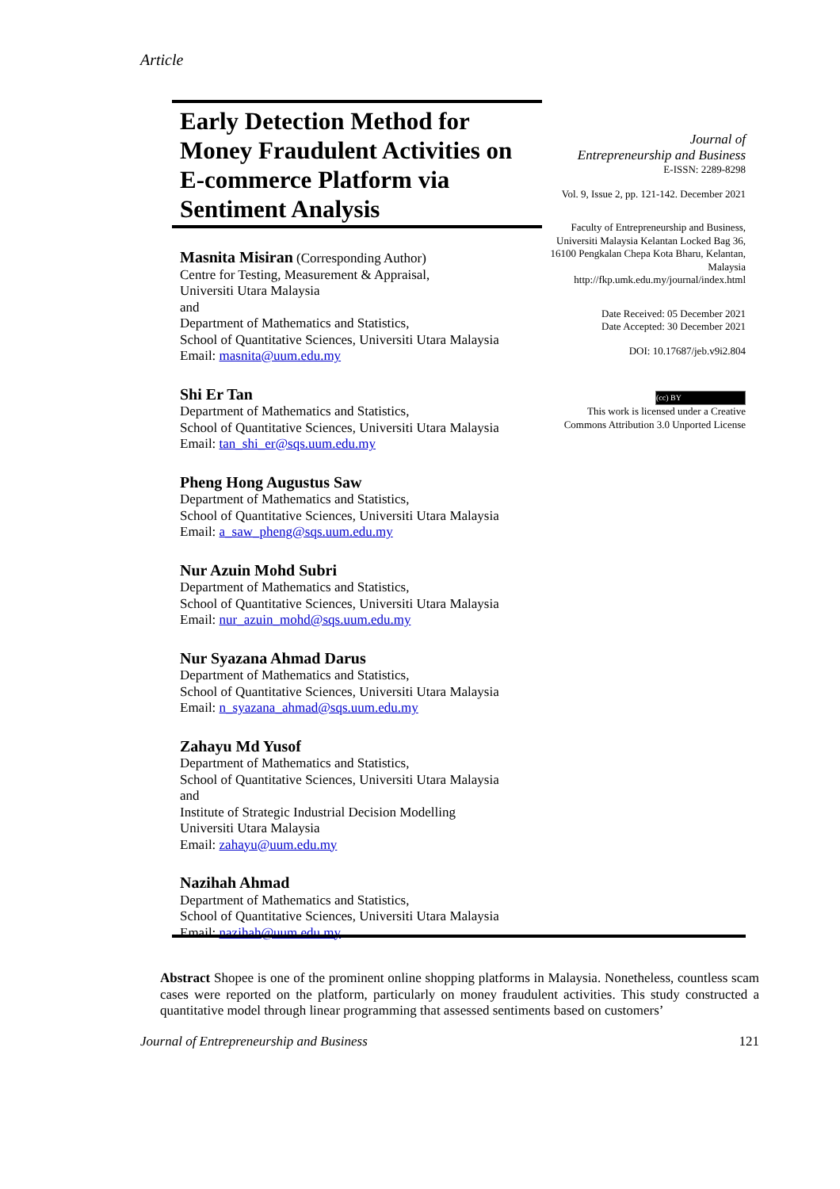Article
Early Detection Method for Money Fraudulent Activities on E-commerce Platform via Sentiment Analysis
Masnita Misiran (Corresponding Author)
Centre for Testing, Measurement & Appraisal,
Universiti Utara Malaysia
and
Department of Mathematics and Statistics,
School of Quantitative Sciences, Universiti Utara Malaysia
Email: masnita@uum.edu.my
Shi Er Tan
Department of Mathematics and Statistics,
School of Quantitative Sciences, Universiti Utara Malaysia
Email: tan_shi_er@sqs.uum.edu.my
Pheng Hong Augustus Saw
Department of Mathematics and Statistics,
School of Quantitative Sciences, Universiti Utara Malaysia
Email: a_saw_pheng@sqs.uum.edu.my
Nur Azuin Mohd Subri
Department of Mathematics and Statistics,
School of Quantitative Sciences, Universiti Utara Malaysia
Email: nur_azuin_mohd@sqs.uum.edu.my
Nur Syazana Ahmad Darus
Department of Mathematics and Statistics,
School of Quantitative Sciences, Universiti Utara Malaysia
Email: n_syazana_ahmad@sqs.uum.edu.my
Zahayu Md Yusof
Department of Mathematics and Statistics,
School of Quantitative Sciences, Universiti Utara Malaysia
and
Institute of Strategic Industrial Decision Modelling
Universiti Utara Malaysia
Email: zahayu@uum.edu.my
Nazihah Ahmad
Department of Mathematics and Statistics,
School of Quantitative Sciences, Universiti Utara Malaysia
Email: nazihah@uum.edu.my
Journal of
Entrepreneurship and Business
E-ISSN: 2289-8298
Vol. 9, Issue 2, pp. 121-142. December 2021
Faculty of Entrepreneurship and Business, Universiti Malaysia Kelantan Locked Bag 36, 16100 Pengkalan Chepa Kota Bharu, Kelantan, Malaysia http://fkp.umk.edu.my/journal/index.html
Date Received: 05 December 2021
Date Accepted: 30 December 2021
DOI: 10.17687/jeb.v9i2.804
(cc) BY
This work is licensed under a Creative Commons Attribution 3.0 Unported License
Abstract Shopee is one of the prominent online shopping platforms in Malaysia. Nonetheless, countless scam cases were reported on the platform, particularly on money fraudulent activities. This study constructed a quantitative model through linear programming that assessed sentiments based on customers’
Journal of Entrepreneurship and Business 121